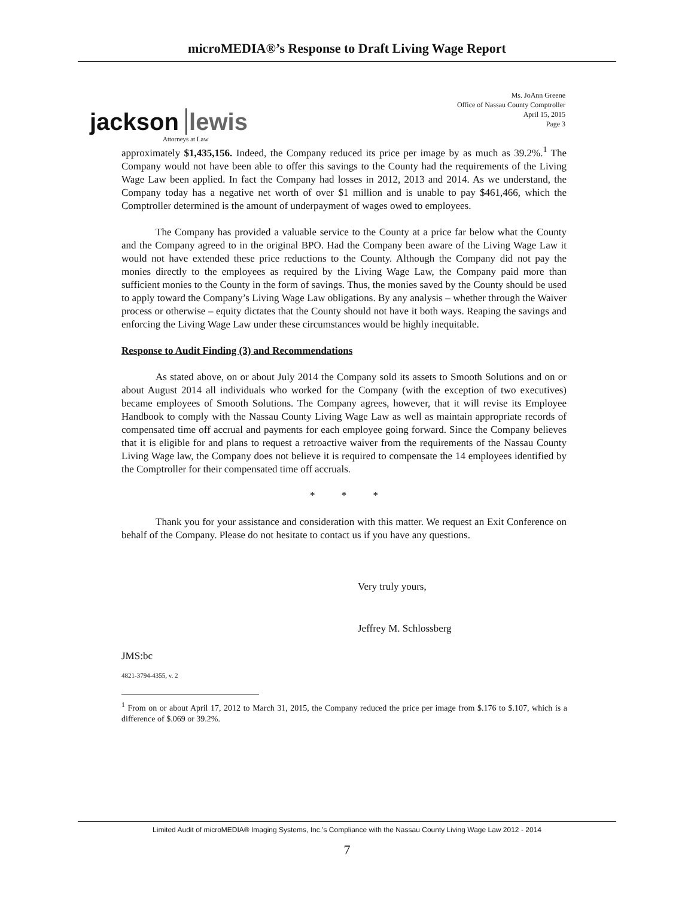microMEDIA®’s Response to Draft Living Wage Report
jackson lewis
Attorneys at Law
Ms. JoAnn Greene
Office of Nassau County Comptroller
April 15, 2015
Page 3
approximately $1,435,156. Indeed, the Company reduced its price per image by as much as 39.2%.<sup>1</sup> The Company would not have been able to offer this savings to the County had the requirements of the Living Wage Law been applied. In fact the Company had losses in 2012, 2013 and 2014. As we understand, the Company today has a negative net worth of over $1 million and is unable to pay $461,466, which the Comptroller determined is the amount of underpayment of wages owed to employees.
The Company has provided a valuable service to the County at a price far below what the County and the Company agreed to in the original BPO. Had the Company been aware of the Living Wage Law it would not have extended these price reductions to the County. Although the Company did not pay the monies directly to the employees as required by the Living Wage Law, the Company paid more than sufficient monies to the County in the form of savings. Thus, the monies saved by the County should be used to apply toward the Company’s Living Wage Law obligations. By any analysis – whether through the Waiver process or otherwise – equity dictates that the County should not have it both ways. Reaping the savings and enforcing the Living Wage Law under these circumstances would be highly inequitable.
Response to Audit Finding (3) and Recommendations
As stated above, on or about July 2014 the Company sold its assets to Smooth Solutions and on or about August 2014 all individuals who worked for the Company (with the exception of two executives) became employees of Smooth Solutions. The Company agrees, however, that it will revise its Employee Handbook to comply with the Nassau County Living Wage Law as well as maintain appropriate records of compensated time off accrual and payments for each employee going forward. Since the Company believes that it is eligible for and plans to request a retroactive waiver from the requirements of the Nassau County Living Wage law, the Company does not believe it is required to compensate the 14 employees identified by the Comptroller for their compensated time off accruals.
* * *
Thank you for your assistance and consideration with this matter. We request an Exit Conference on behalf of the Company. Please do not hesitate to contact us if you have any questions.
Very truly yours,
Jeffrey M. Schlossberg
JMS:bc
4821-3794-4355, v. 2
<sup>1</sup> From on or about April 17, 2012 to March 31, 2015, the Company reduced the price per image from $.176 to $.107, which is a difference of $.069 or 39.2%.
Limited Audit of microMEDIA® Imaging Systems, Inc.’s Compliance with the Nassau County Living Wage Law 2012 - 2014
7